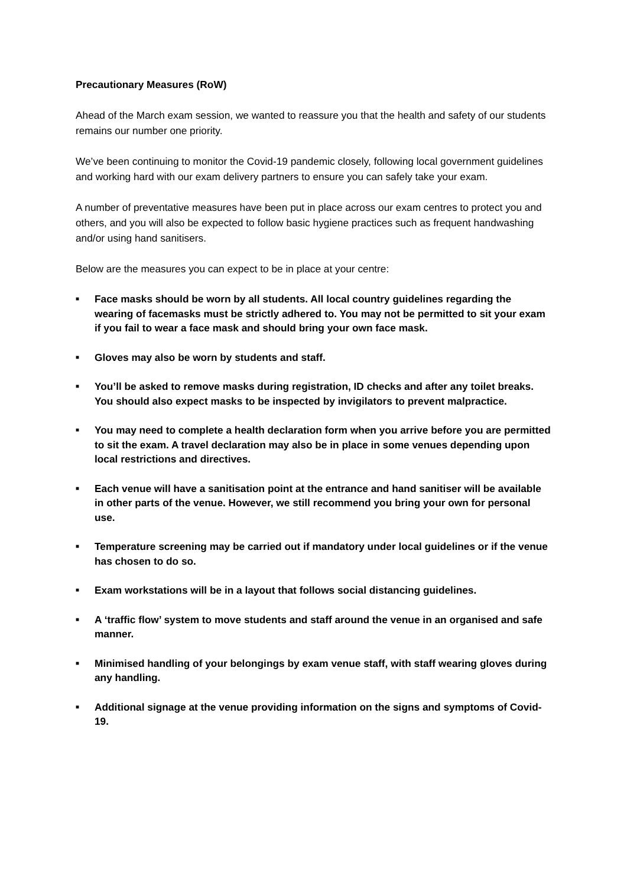Precautionary Measures (RoW)
Ahead of the March exam session, we wanted to reassure you that the health and safety of our students remains our number one priority.
We’ve been continuing to monitor the Covid-19 pandemic closely, following local government guidelines and working hard with our exam delivery partners to ensure you can safely take your exam.
A number of preventative measures have been put in place across our exam centres to protect you and others, and you will also be expected to follow basic hygiene practices such as frequent handwashing and/or using hand sanitisers.
Below are the measures you can expect to be in place at your centre:
■ Face masks should be worn by all students. All local country guidelines regarding the wearing of facemasks must be strictly adhered to. You may not be permitted to sit your exam if you fail to wear a face mask and should bring your own face mask.
■ Gloves may also be worn by students and staff.
■ You’ll be asked to remove masks during registration, ID checks and after any toilet breaks. You should also expect masks to be inspected by invigilators to prevent malpractice.
■ You may need to complete a health declaration form when you arrive before you are permitted to sit the exam. A travel declaration may also be in place in some venues depending upon local restrictions and directives.
■ Each venue will have a sanitisation point at the entrance and hand sanitiser will be available in other parts of the venue. However, we still recommend you bring your own for personal use.
■ Temperature screening may be carried out if mandatory under local guidelines or if the venue has chosen to do so.
■ Exam workstations will be in a layout that follows social distancing guidelines.
■ A ‘traffic flow’ system to move students and staff around the venue in an organised and safe manner.
■ Minimised handling of your belongings by exam venue staff, with staff wearing gloves during any handling.
■ Additional signage at the venue providing information on the signs and symptoms of Covid-19.